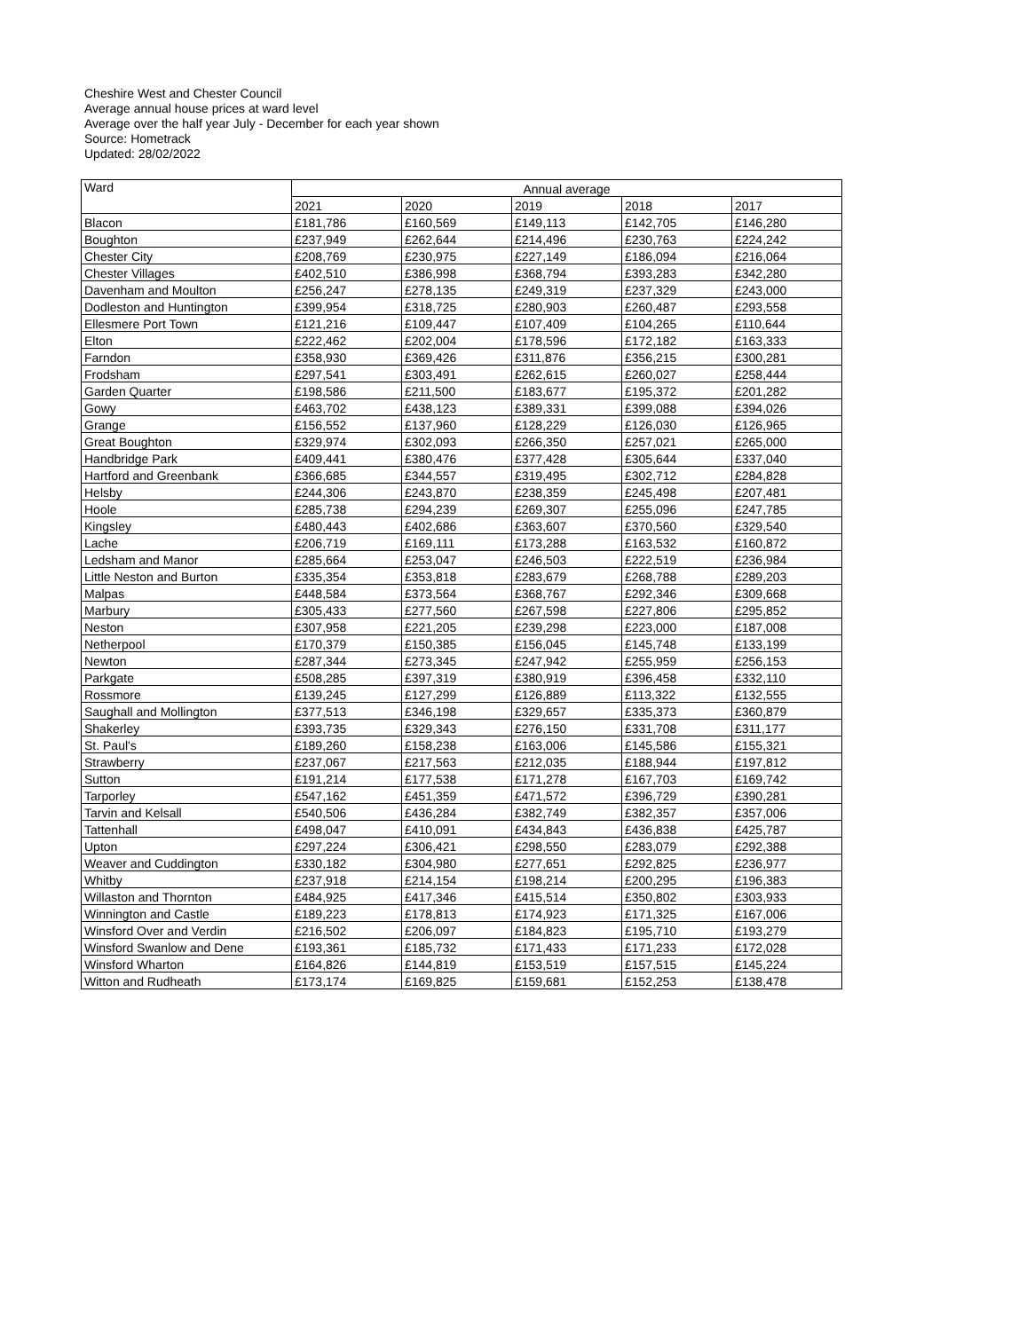Cheshire West and Chester Council
Average annual house prices at ward level
Average over the half year July - December for each year shown
Source: Hometrack
Updated: 28/02/2022
| Ward | Annual average | | | | |
| --- | --- | --- | --- | --- | --- |
| | 2021 | 2020 | 2019 | 2018 | 2017 |
| Blacon | £181,786 | £160,569 | £149,113 | £142,705 | £146,280 |
| Boughton | £237,949 | £262,644 | £214,496 | £230,763 | £224,242 |
| Chester City | £208,769 | £230,975 | £227,149 | £186,094 | £216,064 |
| Chester Villages | £402,510 | £386,998 | £368,794 | £393,283 | £342,280 |
| Davenham and Moulton | £256,247 | £278,135 | £249,319 | £237,329 | £243,000 |
| Dodleston and Huntington | £399,954 | £318,725 | £280,903 | £260,487 | £293,558 |
| Ellesmere Port Town | £121,216 | £109,447 | £107,409 | £104,265 | £110,644 |
| Elton | £222,462 | £202,004 | £178,596 | £172,182 | £163,333 |
| Farndon | £358,930 | £369,426 | £311,876 | £356,215 | £300,281 |
| Frodsham | £297,541 | £303,491 | £262,615 | £260,027 | £258,444 |
| Garden Quarter | £198,586 | £211,500 | £183,677 | £195,372 | £201,282 |
| Gowy | £463,702 | £438,123 | £389,331 | £399,088 | £394,026 |
| Grange | £156,552 | £137,960 | £128,229 | £126,030 | £126,965 |
| Great Boughton | £329,974 | £302,093 | £266,350 | £257,021 | £265,000 |
| Handbridge Park | £409,441 | £380,476 | £377,428 | £305,644 | £337,040 |
| Hartford and Greenbank | £366,685 | £344,557 | £319,495 | £302,712 | £284,828 |
| Helsby | £244,306 | £243,870 | £238,359 | £245,498 | £207,481 |
| Hoole | £285,738 | £294,239 | £269,307 | £255,096 | £247,785 |
| Kingsley | £480,443 | £402,686 | £363,607 | £370,560 | £329,540 |
| Lache | £206,719 | £169,111 | £173,288 | £163,532 | £160,872 |
| Ledsham and Manor | £285,664 | £253,047 | £246,503 | £222,519 | £236,984 |
| Little Neston and Burton | £335,354 | £353,818 | £283,679 | £268,788 | £289,203 |
| Malpas | £448,584 | £373,564 | £368,767 | £292,346 | £309,668 |
| Marbury | £305,433 | £277,560 | £267,598 | £227,806 | £295,852 |
| Neston | £307,958 | £221,205 | £239,298 | £223,000 | £187,008 |
| Netherpool | £170,379 | £150,385 | £156,045 | £145,748 | £133,199 |
| Newton | £287,344 | £273,345 | £247,942 | £255,959 | £256,153 |
| Parkgate | £508,285 | £397,319 | £380,919 | £396,458 | £332,110 |
| Rossmore | £139,245 | £127,299 | £126,889 | £113,322 | £132,555 |
| Saughall and Mollington | £377,513 | £346,198 | £329,657 | £335,373 | £360,879 |
| Shakerley | £393,735 | £329,343 | £276,150 | £331,708 | £311,177 |
| St. Paul's | £189,260 | £158,238 | £163,006 | £145,586 | £155,321 |
| Strawberry | £237,067 | £217,563 | £212,035 | £188,944 | £197,812 |
| Sutton | £191,214 | £177,538 | £171,278 | £167,703 | £169,742 |
| Tarporley | £547,162 | £451,359 | £471,572 | £396,729 | £390,281 |
| Tarvin and Kelsall | £540,506 | £436,284 | £382,749 | £382,357 | £357,006 |
| Tattenhall | £498,047 | £410,091 | £434,843 | £436,838 | £425,787 |
| Upton | £297,224 | £306,421 | £298,550 | £283,079 | £292,388 |
| Weaver and Cuddington | £330,182 | £304,980 | £277,651 | £292,825 | £236,977 |
| Whitby | £237,918 | £214,154 | £198,214 | £200,295 | £196,383 |
| Willaston and Thornton | £484,925 | £417,346 | £415,514 | £350,802 | £303,933 |
| Winnington and Castle | £189,223 | £178,813 | £174,923 | £171,325 | £167,006 |
| Winsford Over and Verdin | £216,502 | £206,097 | £184,823 | £195,710 | £193,279 |
| Winsford Swanlow and Dene | £193,361 | £185,732 | £171,433 | £171,233 | £172,028 |
| Winsford Wharton | £164,826 | £144,819 | £153,519 | £157,515 | £145,224 |
| Witton and Rudheath | £173,174 | £169,825 | £159,681 | £152,253 | £138,478 |